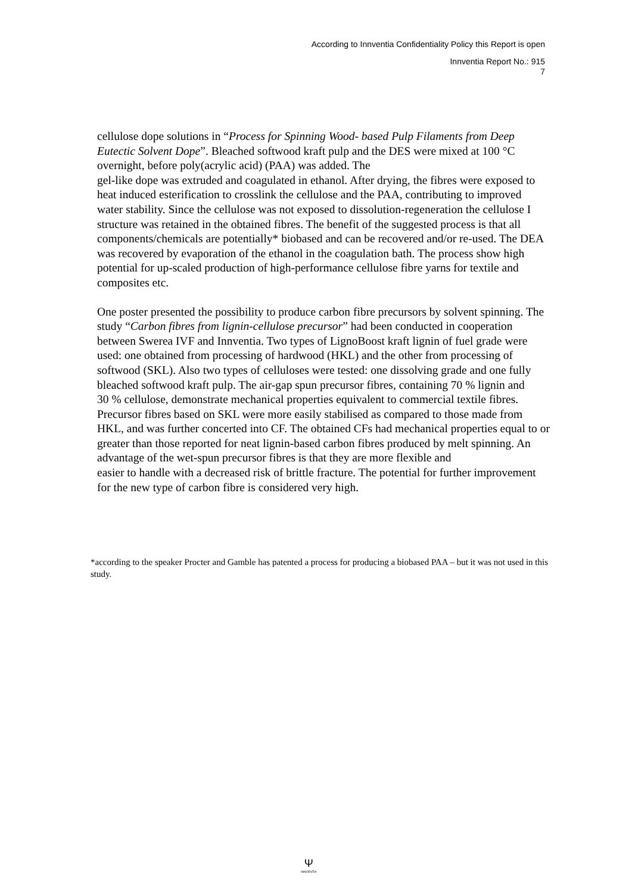According to Innventia Confidentiality Policy this Report is open
Innventia Report No.: 915
7
cellulose dope solutions in “Process for Spinning Wood- based Pulp Filaments from Deep Eutectic Solvent Dope”. Bleached softwood kraft pulp and the DES were mixed at 100 °C overnight, before poly(acrylic acid) (PAA) was added. The
gel-like dope was extruded and coagulated in ethanol. After drying, the fibres were exposed to heat induced esterification to crosslink the cellulose and the PAA, contributing to improved water stability. Since the cellulose was not exposed to dissolution-regeneration the cellulose I structure was retained in the obtained fibres. The benefit of the suggested process is that all components/chemicals are potentially* biobased and can be recovered and/or re-used. The DEA was recovered by evaporation of the ethanol in the coagulation bath. The process show high potential for up-scaled production of high-performance cellulose fibre yarns for textile and composites etc.
One poster presented the possibility to produce carbon fibre precursors by solvent spinning. The study “Carbon fibres from lignin-cellulose precursor” had been conducted in cooperation between Swerea IVF and Innventia. Two types of LignoBoost kraft lignin of fuel grade were used: one obtained from processing of hardwood (HKL) and the other from processing of softwood (SKL). Also two types of celluloses were tested: one dissolving grade and one fully bleached softwood kraft pulp. The air-gap spun precursor fibres, containing 70 % lignin and
30 % cellulose, demonstrate mechanical properties equivalent to commercial textile fibres. Precursor fibres based on SKL were more easily stabilised as compared to those made from HKL, and was further concerted into CF. The obtained CFs had mechanical properties equal to or greater than those reported for neat lignin-based carbon fibres produced by melt spinning. An advantage of the wet-spun precursor fibres is that they are more flexible and
easier to handle with a decreased risk of brittle fracture. The potential for further improvement for the new type of carbon fibre is considered very high.
*according to the speaker Procter and Gamble has patented a process for producing a biobased PAA – but it was not used in this study.
Ψ
INNVENTIA